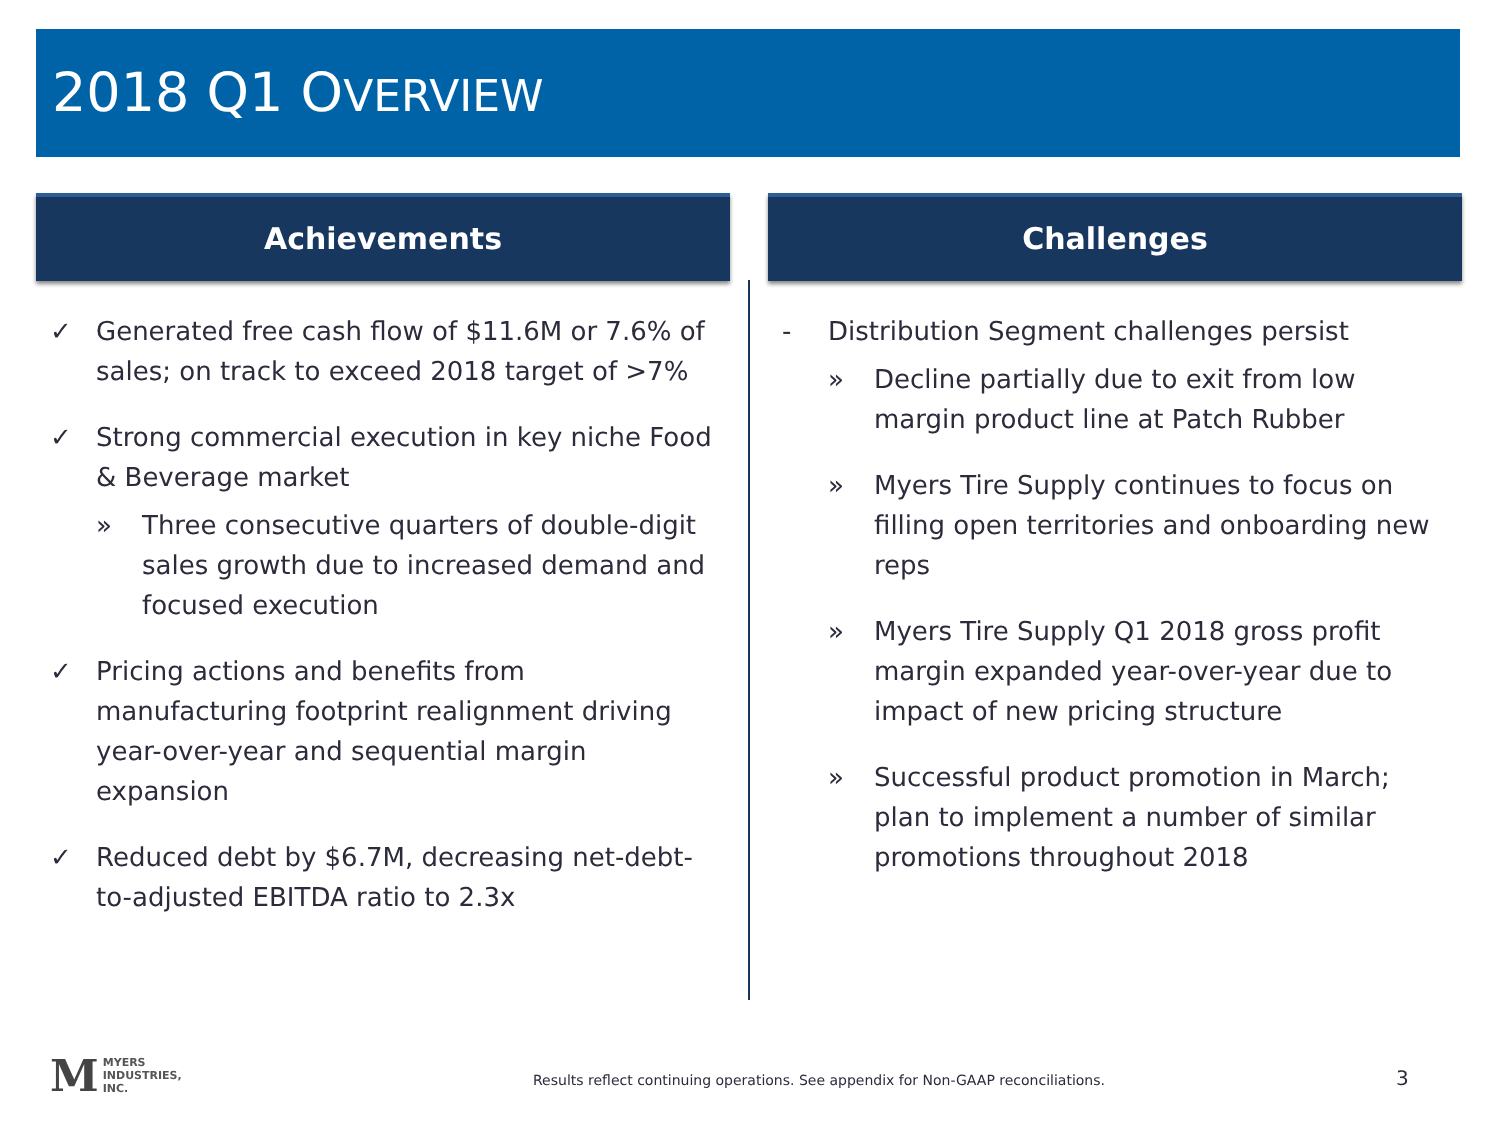2018 Q1 OVERVIEW
Achievements
✓ Generated free cash flow of $11.6M or 7.6% of sales; on track to exceed 2018 target of >7%
✓ Strong commercial execution in key niche Food & Beverage market
» Three consecutive quarters of double-digit sales growth due to increased demand and focused execution
✓ Pricing actions and benefits from manufacturing footprint realignment driving year-over-year and sequential margin expansion
✓ Reduced debt by $6.7M, decreasing net-debt-to-adjusted EBITDA ratio to 2.3x
Challenges
- Distribution Segment challenges persist
» Decline partially due to exit from low margin product line at Patch Rubber
» Myers Tire Supply continues to focus on filling open territories and onboarding new reps
» Myers Tire Supply Q1 2018 gross profit margin expanded year-over-year due to impact of new pricing structure
» Successful product promotion in March; plan to implement a number of similar promotions throughout 2018
M MYERS
INDUSTRIES,
INC.
Results reflect continuing operations. See appendix for Non-GAAP reconciliations. 3